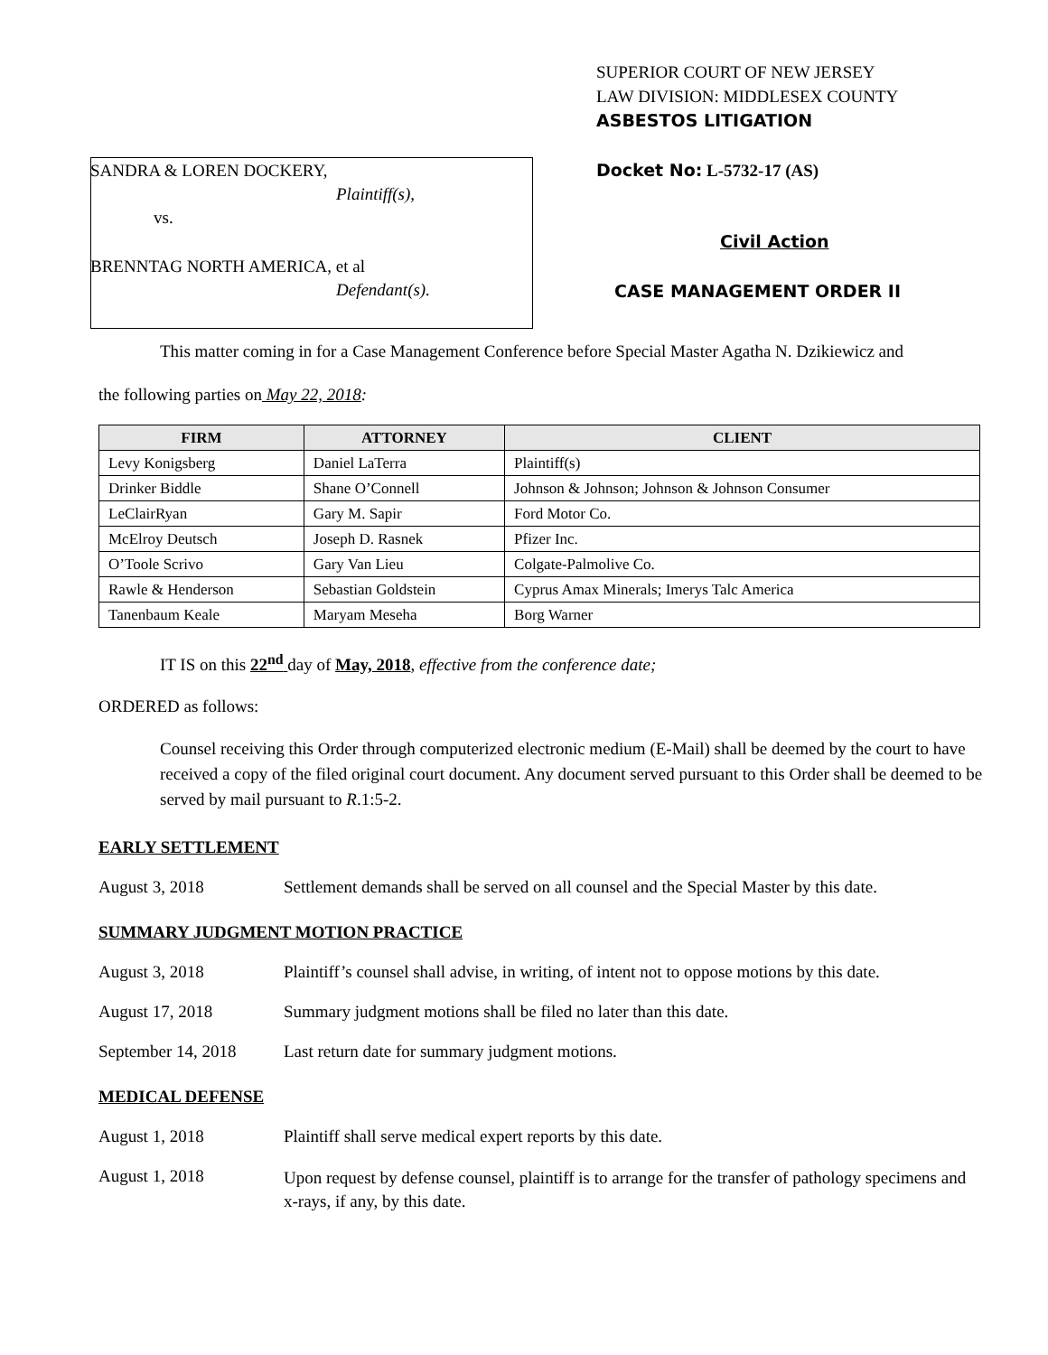SANDRA & LOREN DOCKERY,
Plaintiff(s),
vs.
BRENNTAG NORTH AMERICA, et al
Defendant(s).
SUPERIOR COURT OF NEW JERSEY
LAW DIVISION: MIDDLESEX COUNTY
ASBESTOS LITIGATION
Docket No: L-5732-17 (AS)
Civil Action
CASE MANAGEMENT ORDER II
This matter coming in for a Case Management Conference before Special Master Agatha N. Dzikiewicz and
the following parties on May 22, 2018:
| FIRM | ATTORNEY | CLIENT |
| --- | --- | --- |
| Levy Konigsberg | Daniel LaTerra | Plaintiff(s) |
| Drinker Biddle | Shane O’Connell | Johnson & Johnson; Johnson & Johnson Consumer |
| LeClairRyan | Gary M. Sapir | Ford Motor Co. |
| McElroy Deutsch | Joseph D. Rasnek | Pfizer Inc. |
| O’Toole Scrivo | Gary Van Lieu | Colgate-Palmolive Co. |
| Rawle & Henderson | Sebastian Goldstein | Cyprus Amax Minerals; Imerys Talc America |
| Tanenbaum Keale | Maryam Meseha | Borg Warner |
IT IS on this 22<sup>nd</sup> day of May, 2018, effective from the conference date;
ORDERED as follows:
Counsel receiving this Order through computerized electronic medium (E-Mail) shall be deemed by the court to have received a copy of the filed original court document. Any document served pursuant to this Order shall be deemed to be served by mail pursuant to R.1:5-2.
EARLY SETTLEMENT
August 3, 2018 Settlement demands shall be served on all counsel and the Special Master by this date.
SUMMARY JUDGMENT MOTION PRACTICE
August 3, 2018 Plaintiff’s counsel shall advise, in writing, of intent not to oppose motions by this date.
August 17, 2018 Summary judgment motions shall be filed no later than this date.
September 14, 2018
Last return date for summary judgment motions.
MEDICAL DEFENSE
August 1, 2018 Plaintiff shall serve medical expert reports by this date.
August 1, 2018
Upon request by defense counsel, plaintiff is to arrange for the transfer of pathology specimens and x-rays, if any, by this date.